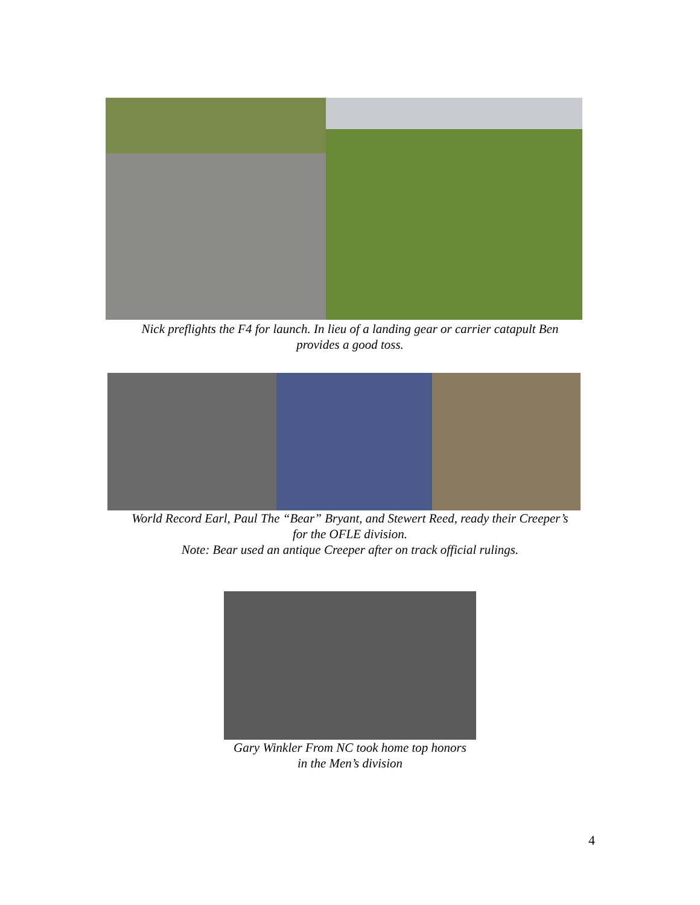Nick preflights the F4 for launch. In lieu of a landing gear or carrier catapult Ben
provides a good toss.
World Record Earl, Paul The “Bear” Bryant, and Stewert Reed, ready their Creeper’s
for the OFLE division.
Note: Bear used an antique Creeper after on track official rulings.
Gary Winkler From NC took home top honors
in the Men’s division
4